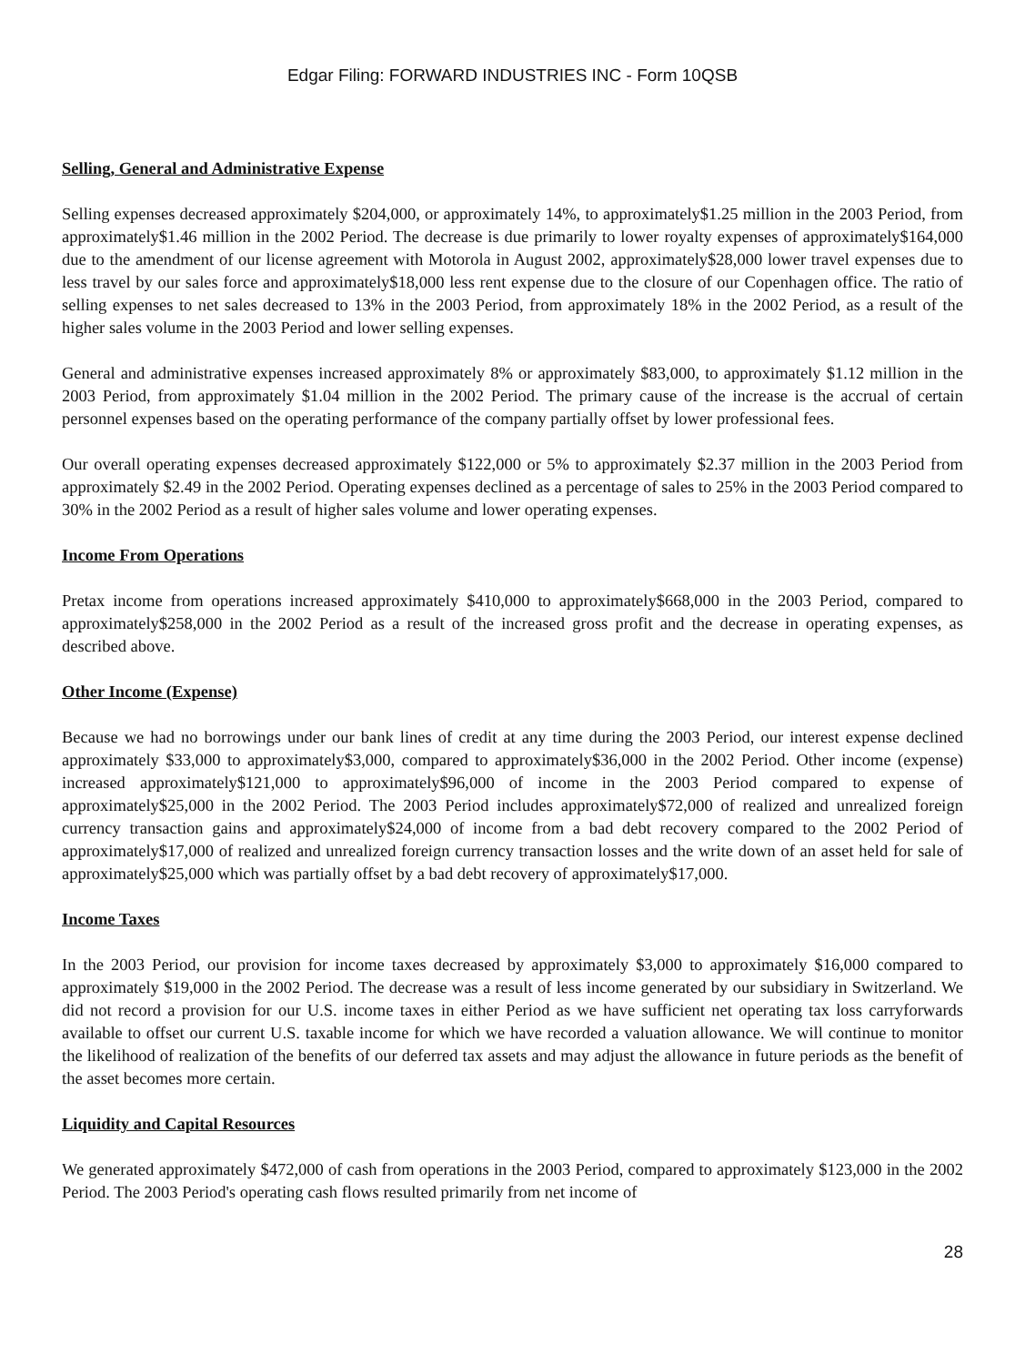Edgar Filing: FORWARD INDUSTRIES INC - Form 10QSB
Selling, General and Administrative Expense
Selling expenses decreased approximately $204,000, or approximately 14%, to approximately$1.25 million in the 2003 Period, from approximately$1.46 million in the 2002 Period. The decrease is due primarily to lower royalty expenses of approximately$164,000 due to the amendment of our license agreement with Motorola in August 2002, approximately$28,000 lower travel expenses due to less travel by our sales force and approximately$18,000 less rent expense due to the closure of our Copenhagen office. The ratio of selling expenses to net sales decreased to 13% in the 2003 Period, from approximately 18% in the 2002 Period, as a result of the higher sales volume in the 2003 Period and lower selling expenses.
General and administrative expenses increased approximately 8% or approximately $83,000, to approximately $1.12 million in the 2003 Period, from approximately $1.04 million in the 2002 Period. The primary cause of the increase is the accrual of certain personnel expenses based on the operating performance of the company partially offset by lower professional fees.
Our overall operating expenses decreased approximately $122,000 or 5% to approximately $2.37 million in the 2003 Period from approximately $2.49 in the 2002 Period. Operating expenses declined as a percentage of sales to 25% in the 2003 Period compared to 30% in the 2002 Period as a result of higher sales volume and lower operating expenses.
Income From Operations
Pretax income from operations increased approximately $410,000 to approximately$668,000 in the 2003 Period, compared to approximately$258,000 in the 2002 Period as a result of the increased gross profit and the decrease in operating expenses, as described above.
Other Income (Expense)
Because we had no borrowings under our bank lines of credit at any time during the 2003 Period, our interest expense declined approximately $33,000 to approximately$3,000, compared to approximately$36,000 in the 2002 Period. Other income (expense) increased approximately$121,000 to approximately$96,000 of income in the 2003 Period compared to expense of approximately$25,000 in the 2002 Period. The 2003 Period includes approximately$72,000 of realized and unrealized foreign currency transaction gains and approximately$24,000 of income from a bad debt recovery compared to the 2002 Period of approximately$17,000 of realized and unrealized foreign currency transaction losses and the write down of an asset held for sale of approximately$25,000 which was partially offset by a bad debt recovery of approximately$17,000.
Income Taxes
In the 2003 Period, our provision for income taxes decreased by approximately $3,000 to approximately $16,000 compared to approximately $19,000 in the 2002 Period. The decrease was a result of less income generated by our subsidiary in Switzerland. We did not record a provision for our U.S. income taxes in either Period as we have sufficient net operating tax loss carryforwards available to offset our current U.S. taxable income for which we have recorded a valuation allowance. We will continue to monitor the likelihood of realization of the benefits of our deferred tax assets and may adjust the allowance in future periods as the benefit of the asset becomes more certain.
Liquidity and Capital Resources
We generated approximately $472,000 of cash from operations in the 2003 Period, compared to approximately $123,000 in the 2002 Period. The 2003 Period's operating cash flows resulted primarily from net income of
28